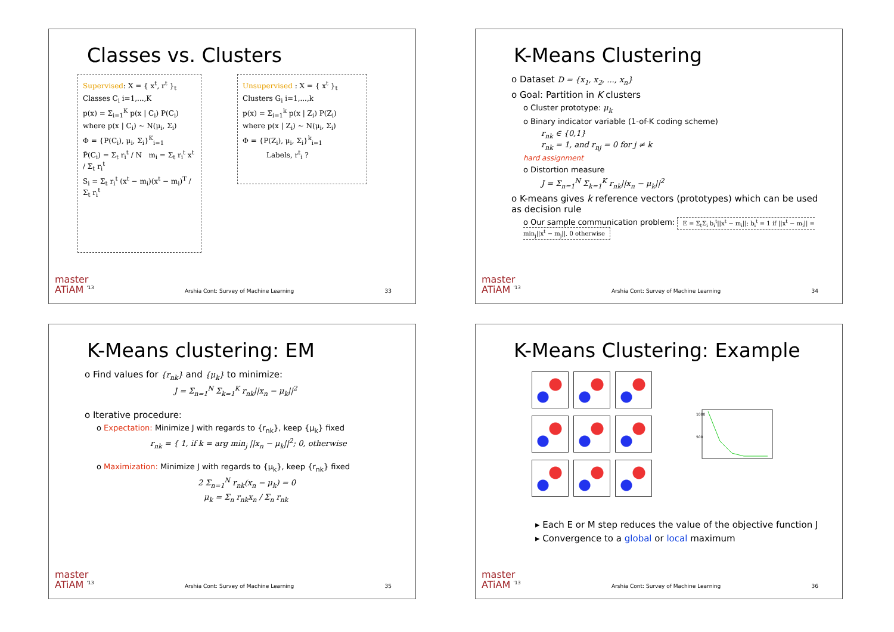Classes vs. Clusters
Supervised: X = { x<sup>t</sup>, r<sup>t</sup> }<sub>t</sub>
Classes C<sub>i</sub> i=1,...,K
p(x) = Σ<sub>i=1</sub><sup>K</sup> p(x | C<sub>i</sub>) P(C<sub>i</sub>)
where p(x | C<sub>i</sub>) ~ N(μ<sub>i</sub>, Σ<sub>i</sub>)
Φ = {P(C<sub>i</sub>), μ<sub>i</sub>, Σ<sub>i</sub>}<sup>K</sup><sub>i=1</sub>
P̂(C<sub>i</sub>) = Σ<sub>t</sub> r<sub>i</sub><sup>t</sup> / N m<sub>i</sub> = Σ<sub>t</sub> r<sub>i</sub><sup>t</sup> x<sup>t</sup> / Σ<sub>t</sub> r<sub>i</sub><sup>t</sup>
S<sub>i</sub> = Σ<sub>t</sub> r<sub>i</sub><sup>t</sup> (x<sup>t</sup> − m<sub>i</sub>)(x<sup>t</sup> − m<sub>i</sub>)<sup>T</sup> / Σ<sub>t</sub> r<sub>i</sub><sup>t</sup>
Unsupervised : X = { x<sup>t</sup> }<sub>t</sub>
Clusters G<sub>i</sub> i=1,...,k
p(x) = Σ<sub>i=1</sub><sup>k</sup> p(x | Z<sub>i</sub>) P(Z<sub>i</sub>)
where p(x | Z<sub>i</sub>) ~ N(μ<sub>i</sub>, Σ<sub>i</sub>)
Φ = {P(Z<sub>i</sub>), μ<sub>i</sub>, Σ<sub>i</sub>}<sup>k</sup><sub>i=1</sub>
Labels, r<sup>t</sup><sub>i</sub> ?
master
ATiAM <sup>'13</sup> Arshia Cont: Survey of Machine Learning 33
K-Means Clustering
o Dataset D = {x<sub>1</sub>, x<sub>2</sub>, ..., x<sub>n</sub>}
o Goal: Partition in K clusters
o Cluster prototype: μ<sub>k</sub>
o Binary indicator variable (1-of-K coding scheme)
r<sub>nk</sub> ∈ {0,1}
r<sub>nk</sub> = 1, and r<sub>nj</sub> = 0 for j ≠ k
hard assignment
o Distortion measure
J = Σ<sub>n=1</sub><sup>N</sup> Σ<sub>k=1</sub><sup>K</sup> r<sub>nk</sub>||x<sub>n</sub> − μ<sub>k</sub>||<sup>2</sup>
o K-means gives k reference vectors (prototypes) which can be used as decision rule
o Our sample communication problem: E = Σ<sub>t</sub>Σ<sub>i</sub> b<sub>i</sub><sup>t</sup>||x<sup>t</sup> − m<sub>i</sub>||; b<sub>i</sub><sup>t</sup> = 1 if ||x<sup>t</sup> − m<sub>i</sub>|| = min<sub>j</sub>||x<sup>t</sup> − m<sub>j</sub>||, 0 otherwise
master
ATiAM <sup>'13</sup> Arshia Cont: Survey of Machine Learning 34
K-Means clustering: EM
o Find values for {r<sub>nk</sub>} and {μ<sub>k</sub>} to minimize:
J = Σ<sub>n=1</sub><sup>N</sup> Σ<sub>k=1</sub><sup>K</sup> r<sub>nk</sub>||x<sub>n</sub> − μ<sub>k</sub>||<sup>2</sup>
o Iterative procedure:
o Expectation: Minimize J with regards to {r<sub>nk</sub>}, keep {μ<sub>k</sub>} fixed
r<sub>nk</sub> = { 1, if k = arg min<sub>j</sub> ||x<sub>n</sub> − μ<sub>k</sub>||<sup>2</sup>; 0, otherwise
o Maximization: Minimize J with regards to {μ<sub>k</sub>}, keep {r<sub>nk</sub>} fixed
2 Σ<sub>n=1</sub><sup>N</sup> r<sub>nk</sub>(x<sub>n</sub> − μ<sub>k</sub>) = 0
μ<sub>k</sub> = Σ<sub>n</sub> r<sub>nk</sub>x<sub>n</sub> / Σ<sub>n</sub> r<sub>nk</sub>
master
ATiAM <sup>'13</sup> Arshia Cont: Survey of Machine Learning 35
K-Means Clustering: Example
1000
500
▸ Each E or M step reduces the value of the objective function J
▸ Convergence to a global or local maximum
master
ATiAM <sup>'13</sup> Arshia Cont: Survey of Machine Learning 36